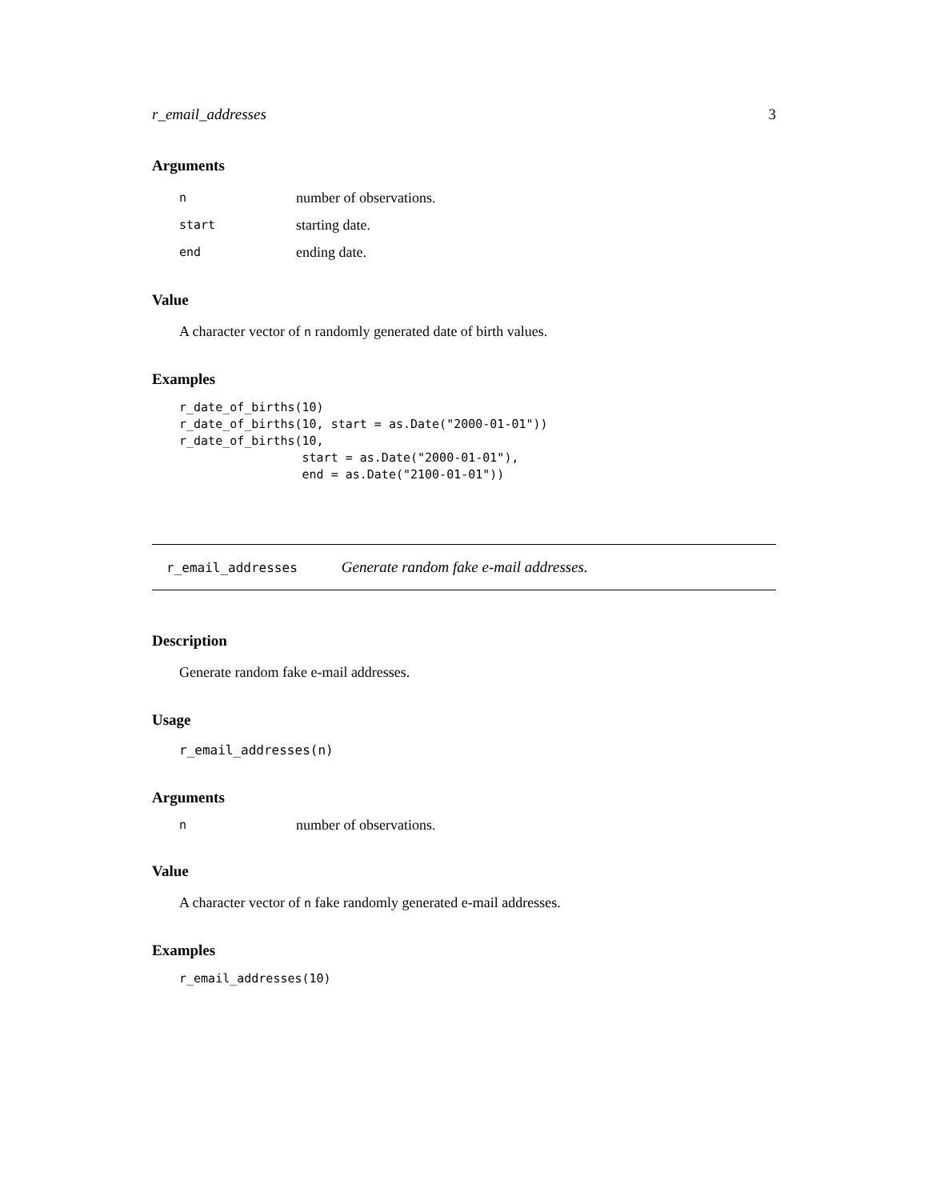r_email_addresses 3
Arguments
| n | number of observations. |
| start | starting date. |
| end | ending date. |
Value
A character vector of n randomly generated date of birth values.
Examples
r_date_of_births(10)
r_date_of_births(10, start = as.Date("2000-01-01"))
r_date_of_births(10,
                 start = as.Date("2000-01-01"),
                 end = as.Date("2100-01-01"))
r_email_addresses Generate random fake e-mail addresses.
Description
Generate random fake e-mail addresses.
Usage
r_email_addresses(n)
Arguments
| n | number of observations. |
Value
A character vector of n fake randomly generated e-mail addresses.
Examples
r_email_addresses(10)